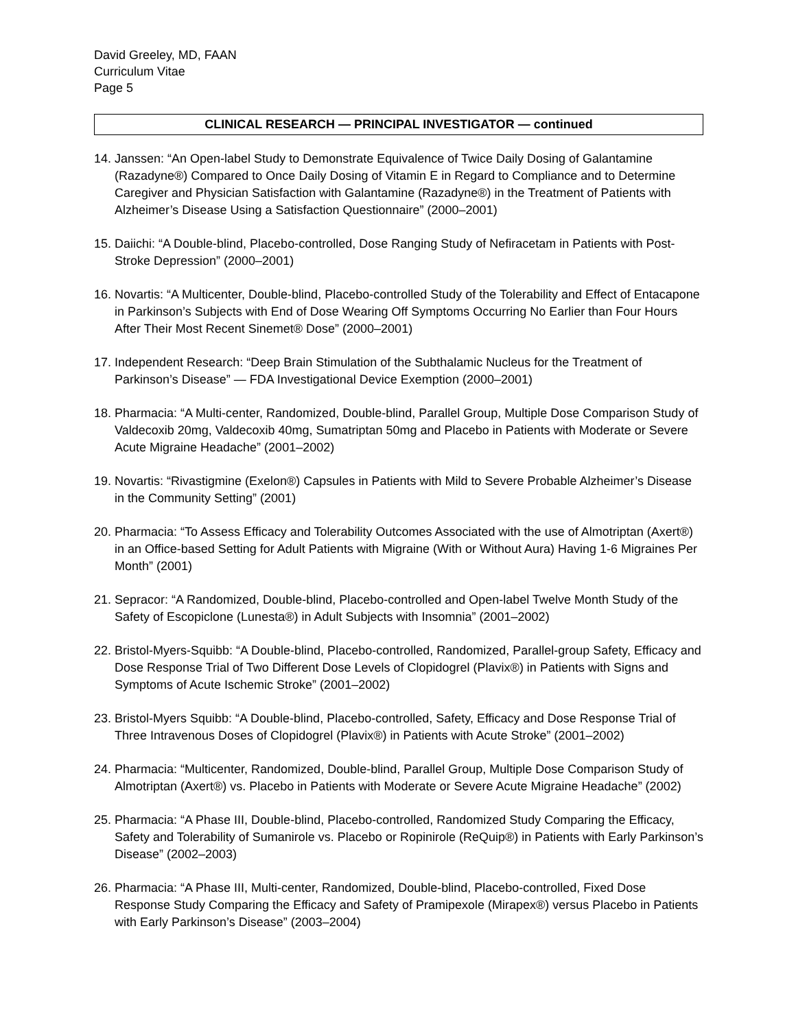David Greeley, MD, FAAN
Curriculum Vitae
Page 5
CLINICAL RESEARCH — PRINCIPAL INVESTIGATOR — continued
14. Janssen: “An Open-label Study to Demonstrate Equivalence of Twice Daily Dosing of Galantamine (Razadyne®) Compared to Once Daily Dosing of Vitamin E in Regard to Compliance and to Determine Caregiver and Physician Satisfaction with Galantamine (Razadyne®) in the Treatment of Patients with Alzheimer’s Disease Using a Satisfaction Questionnaire” (2000–2001)
15. Daiichi: “A Double-blind, Placebo-controlled, Dose Ranging Study of Nefiracetam in Patients with Post-Stroke Depression” (2000–2001)
16. Novartis: “A Multicenter, Double-blind, Placebo-controlled Study of the Tolerability and Effect of Entacapone in Parkinson’s Subjects with End of Dose Wearing Off Symptoms Occurring No Earlier than Four Hours After Their Most Recent Sinemet® Dose” (2000–2001)
17. Independent Research: “Deep Brain Stimulation of the Subthalamic Nucleus for the Treatment of Parkinson’s Disease” — FDA Investigational Device Exemption (2000–2001)
18. Pharmacia: “A Multi-center, Randomized, Double-blind, Parallel Group, Multiple Dose Comparison Study of Valdecoxib 20mg, Valdecoxib 40mg, Sumatriptan 50mg and Placebo in Patients with Moderate or Severe Acute Migraine Headache” (2001–2002)
19. Novartis: “Rivastigmine (Exelon®) Capsules in Patients with Mild to Severe Probable Alzheimer’s Disease in the Community Setting” (2001)
20. Pharmacia: “To Assess Efficacy and Tolerability Outcomes Associated with the use of Almotriptan (Axert®) in an Office-based Setting for Adult Patients with Migraine (With or Without Aura) Having 1-6 Migraines Per Month” (2001)
21. Sepracor: “A Randomized, Double-blind, Placebo-controlled and Open-label Twelve Month Study of the Safety of Escopiclone (Lunesta®) in Adult Subjects with Insomnia” (2001–2002)
22. Bristol-Myers-Squibb: “A Double-blind, Placebo-controlled, Randomized, Parallel-group Safety, Efficacy and Dose Response Trial of Two Different Dose Levels of Clopidogrel (Plavix®) in Patients with Signs and Symptoms of Acute Ischemic Stroke” (2001–2002)
23. Bristol-Myers Squibb: “A Double-blind, Placebo-controlled, Safety, Efficacy and Dose Response Trial of Three Intravenous Doses of Clopidogrel (Plavix®) in Patients with Acute Stroke” (2001–2002)
24. Pharmacia: “Multicenter, Randomized, Double-blind, Parallel Group, Multiple Dose Comparison Study of Almotriptan (Axert®) vs. Placebo in Patients with Moderate or Severe Acute Migraine Headache” (2002)
25. Pharmacia: “A Phase III, Double-blind, Placebo-controlled, Randomized Study Comparing the Efficacy, Safety and Tolerability of Sumanirole vs. Placebo or Ropinirole (ReQuip®) in Patients with Early Parkinson’s Disease” (2002–2003)
26. Pharmacia: “A Phase III, Multi-center, Randomized, Double-blind, Placebo-controlled, Fixed Dose Response Study Comparing the Efficacy and Safety of Pramipexole (Mirapex®) versus Placebo in Patients with Early Parkinson’s Disease” (2003–2004)